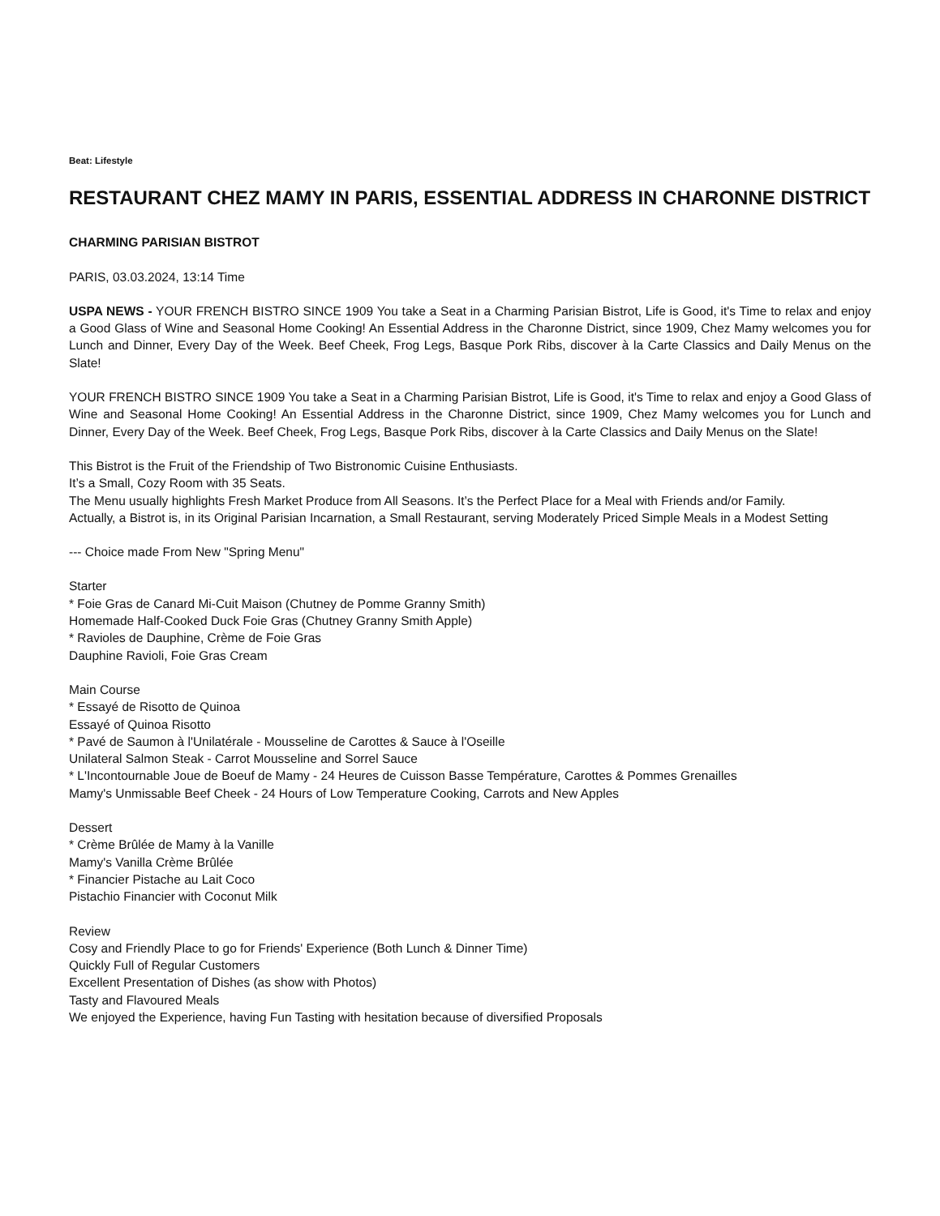Beat: Lifestyle
RESTAURANT CHEZ MAMY IN PARIS, ESSENTIAL ADDRESS IN CHARONNE DISTRICT
CHARMING PARISIAN BISTROT
PARIS, 03.03.2024, 13:14 Time
USPA NEWS - YOUR FRENCH BISTRO SINCE 1909 You take a Seat in a Charming Parisian Bistrot, Life is Good, it's Time to relax and enjoy a Good Glass of Wine and Seasonal Home Cooking! An Essential Address in the Charonne District, since 1909, Chez Mamy welcomes you for Lunch and Dinner, Every Day of the Week. Beef Cheek, Frog Legs, Basque Pork Ribs, discover à la Carte Classics and Daily Menus on the Slate!
YOUR FRENCH BISTRO SINCE 1909 You take a Seat in a Charming Parisian Bistrot, Life is Good, it's Time to relax and enjoy a Good Glass of Wine and Seasonal Home Cooking! An Essential Address in the Charonne District, since 1909, Chez Mamy welcomes you for Lunch and Dinner, Every Day of the Week. Beef Cheek, Frog Legs, Basque Pork Ribs, discover à la Carte Classics and Daily Menus on the Slate!
This Bistrot is the Fruit of the Friendship of Two Bistronomic Cuisine Enthusiasts.
It’s a Small, Cozy Room with 35 Seats.
The Menu usually highlights Fresh Market Produce from All Seasons. It’s the Perfect Place for a Meal with Friends and/or Family.
Actually, a Bistrot is, in its Original Parisian Incarnation, a Small Restaurant, serving Moderately Priced Simple Meals in a Modest Setting
--- Choice made From New "Spring Menu"
Starter
* Foie Gras de Canard Mi-Cuit Maison (Chutney de Pomme Granny Smith)
Homemade Half-Cooked Duck Foie Gras (Chutney Granny Smith Apple)
* Ravioles de Dauphine, Crème de Foie Gras
Dauphine Ravioli, Foie Gras Cream
Main Course
* Essayé de Risotto de Quinoa
Essayé of Quinoa Risotto
* Pavé de Saumon à l'Unilatérale - Mousseline de Carottes & Sauce à l'Oseille
Unilateral Salmon Steak - Carrot Mousseline and Sorrel Sauce
* L'Incontournable Joue de Boeuf de Mamy - 24 Heures de Cuisson Basse Température, Carottes & Pommes Grenailles
Mamy's Unmissable Beef Cheek - 24 Hours of Low Temperature Cooking, Carrots and New Apples
Dessert
* Crème Brûlée de Mamy à la Vanille
Mamy's Vanilla Crème Brûlée
* Financier Pistache au Lait Coco
Pistachio Financier with Coconut Milk
Review
Cosy and Friendly Place to go for Friends' Experience (Both Lunch & Dinner Time)
Quickly Full of Regular Customers
Excellent Presentation of Dishes (as show with Photos)
Tasty and Flavoured Meals
We enjoyed the Experience, having Fun Tasting with hesitation because of diversified Proposals